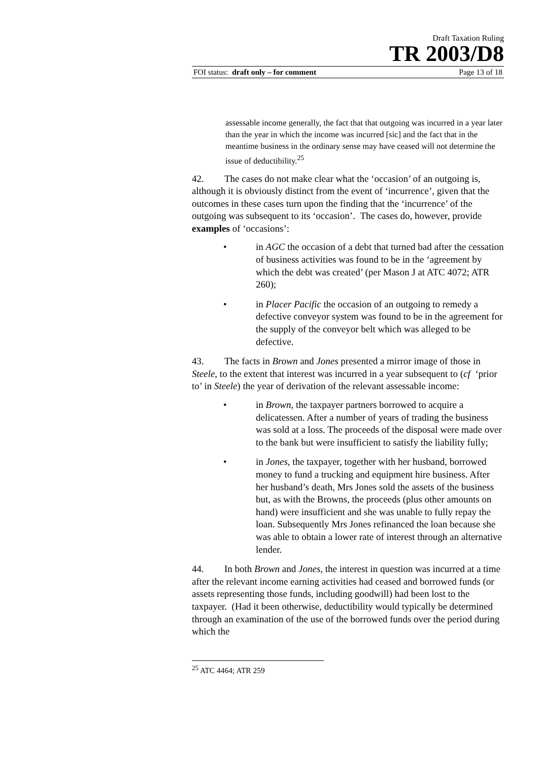Draft Taxation Ruling
TR 2003/D8
FOI status: draft only – for comment Page 13 of 18
assessable income generally, the fact that that outgoing was incurred in a year later than the year in which the income was incurred [sic] and the fact that in the meantime business in the ordinary sense may have ceased will not determine the issue of deductibility.<sup>25</sup>
42. The cases do not make clear what the ‘occasion’ of an outgoing is, although it is obviously distinct from the event of ‘incurrence’, given that the outcomes in these cases turn upon the finding that the ‘incurrence’ of the outgoing was subsequent to its ‘occasion’. The cases do, however, provide examples of ‘occasions’:
• in AGC the occasion of a debt that turned bad after the cessation of business activities was found to be in the ‘agreement by which the debt was created’ (per Mason J at ATC 4072; ATR 260);
• in Placer Pacific the occasion of an outgoing to remedy a defective conveyor system was found to be in the agreement for the supply of the conveyor belt which was alleged to be defective.
43. The facts in Brown and Jones presented a mirror image of those in Steele, to the extent that interest was incurred in a year subsequent to (cf ‘prior to’ in Steele) the year of derivation of the relevant assessable income:
• in Brown, the taxpayer partners borrowed to acquire a delicatessen. After a number of years of trading the business was sold at a loss. The proceeds of the disposal were made over to the bank but were insufficient to satisfy the liability fully;
• in Jones, the taxpayer, together with her husband, borrowed money to fund a trucking and equipment hire business. After her husband’s death, Mrs Jones sold the assets of the business but, as with the Browns, the proceeds (plus other amounts on hand) were insufficient and she was unable to fully repay the loan. Subsequently Mrs Jones refinanced the loan because she was able to obtain a lower rate of interest through an alternative lender.
44. In both Brown and Jones, the interest in question was incurred at a time after the relevant income earning activities had ceased and borrowed funds (or assets representing those funds, including goodwill) had been lost to the taxpayer. (Had it been otherwise, deductibility would typically be determined through an examination of the use of the borrowed funds over the period during which the
<sup>25</sup> ATC 4464; ATR 259